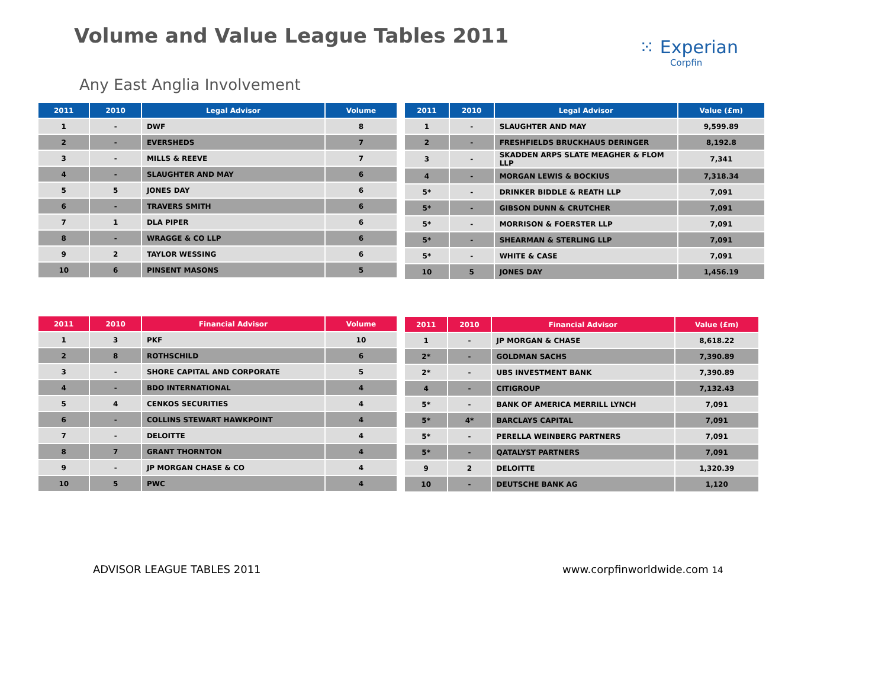Volume and Value League Tables 2011
⁙ Experian
Corpfin
Any East Anglia Involvement
| 2011 | 2010 | Legal Advisor | Volume |
| --- | --- | --- | --- |
| 1 | - | DWF | 8 |
| 2 | - | EVERSHEDS | 7 |
| 3 | - | MILLS & REEVE | 7 |
| 4 | - | SLAUGHTER AND MAY | 6 |
| 5 | 5 | JONES DAY | 6 |
| 6 | - | TRAVERS SMITH | 6 |
| 7 | 1 | DLA PIPER | 6 |
| 8 | - | WRAGGE & CO LLP | 6 |
| 9 | 2 | TAYLOR WESSING | 6 |
| 10 | 6 | PINSENT MASONS | 5 |
| 2011 | 2010 | Legal Advisor | Value (£m) |
| --- | --- | --- | --- |
| 1 | - | SLAUGHTER AND MAY | 9,599.89 |
| 2 | - | FRESHFIELDS BRUCKHAUS DERINGER | 8,192.8 |
| 3 | - | SKADDEN ARPS SLATE MEAGHER & FLOM LLP | 7,341 |
| 4 | - | MORGAN LEWIS & BOCKIUS | 7,318.34 |
| 5* | - | DRINKER BIDDLE & REATH LLP | 7,091 |
| 5* | - | GIBSON DUNN & CRUTCHER | 7,091 |
| 5* | - | MORRISON & FOERSTER LLP | 7,091 |
| 5* | - | SHEARMAN & STERLING LLP | 7,091 |
| 5* | - | WHITE & CASE | 7,091 |
| 10 | 5 | JONES DAY | 1,456.19 |
| 2011 | 2010 | Financial Advisor | Volume |
| --- | --- | --- | --- |
| 1 | 3 | PKF | 10 |
| 2 | 8 | ROTHSCHILD | 6 |
| 3 | - | SHORE CAPITAL AND CORPORATE | 5 |
| 4 | - | BDO INTERNATIONAL | 4 |
| 5 | 4 | CENKOS SECURITIES | 4 |
| 6 | - | COLLINS STEWART HAWKPOINT | 4 |
| 7 | - | DELOITTE | 4 |
| 8 | 7 | GRANT THORNTON | 4 |
| 9 | - | JP MORGAN CHASE & CO | 4 |
| 10 | 5 | PWC | 4 |
| 2011 | 2010 | Financial Advisor | Value (£m) |
| --- | --- | --- | --- |
| 1 | - | JP MORGAN & CHASE | 8,618.22 |
| 2* | - | GOLDMAN SACHS | 7,390.89 |
| 2* | - | UBS INVESTMENT BANK | 7,390.89 |
| 4 | - | CITIGROUP | 7,132.43 |
| 5* | - | BANK OF AMERICA MERRILL LYNCH | 7,091 |
| 5* | 4* | BARCLAYS CAPITAL | 7,091 |
| 5* | - | PERELLA WEINBERG PARTNERS | 7,091 |
| 5* | - | QATALYST PARTNERS | 7,091 |
| 9 | 2 | DELOITTE | 1,320.39 |
| 10 | - | DEUTSCHE BANK AG | 1,120 |
ADVISOR LEAGUE TABLES 2011 www.corpfinworldwide.com 14